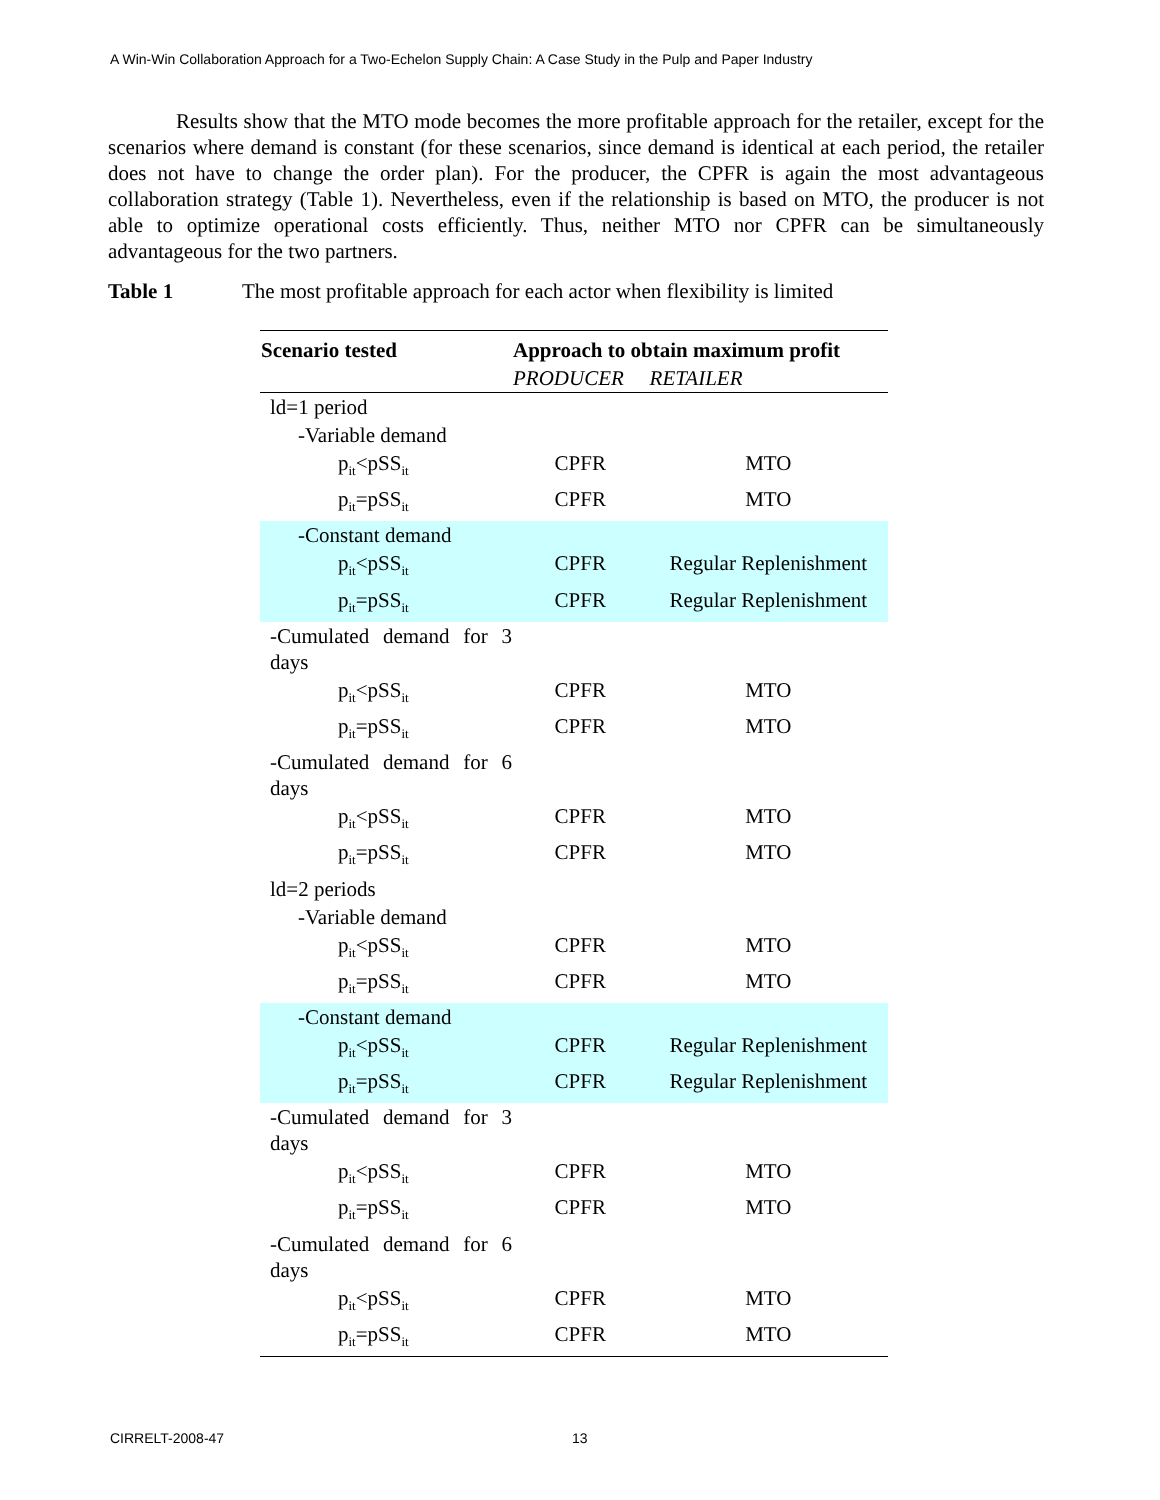A Win-Win Collaboration Approach for a Two-Echelon Supply Chain: A Case Study in the Pulp and Paper Industry
Results show that the MTO mode becomes the more profitable approach for the retailer, except for the scenarios where demand is constant (for these scenarios, since demand is identical at each period, the retailer does not have to change the order plan). For the producer, the CPFR is again the most advantageous collaboration strategy (Table 1). Nevertheless, even if the relationship is based on MTO, the producer is not able to optimize operational costs efficiently. Thus, neither MTO nor CPFR can be simultaneously advantageous for the two partners.
Table 1 The most profitable approach for each actor when flexibility is limited
| Scenario tested | Approach to obtain maximum profit | |
| --- | --- | --- |
| | PRODUCER | RETAILER |
| ld=1 period | | |
| -Variable demand | | |
| p<sub>it</sub><pSS<sub>it</sub> | CPFR | MTO |
| p<sub>it</sub>=pSS<sub>it</sub> | CPFR | MTO |
| -Constant demand | | |
| p<sub>it</sub><pSS<sub>it</sub> | CPFR | Regular Replenishment |
| p<sub>it</sub>=pSS<sub>it</sub> | CPFR | Regular Replenishment |
| -Cumulated demand for 3 days | | |
| p<sub>it</sub><pSS<sub>it</sub> | CPFR | MTO |
| p<sub>it</sub>=pSS<sub>it</sub> | CPFR | MTO |
| -Cumulated demand for 6 days | | |
| p<sub>it</sub><pSS<sub>it</sub> | CPFR | MTO |
| p<sub>it</sub>=pSS<sub>it</sub> | CPFR | MTO |
| ld=2 periods | | |
| -Variable demand | | |
| p<sub>it</sub><pSS<sub>it</sub> | CPFR | MTO |
| p<sub>it</sub>=pSS<sub>it</sub> | CPFR | MTO |
| -Constant demand | | |
| p<sub>it</sub><pSS<sub>it</sub> | CPFR | Regular Replenishment |
| p<sub>it</sub>=pSS<sub>it</sub> | CPFR | Regular Replenishment |
| -Cumulated demand for 3 days | | |
| p<sub>it</sub><pSS<sub>it</sub> | CPFR | MTO |
| p<sub>it</sub>=pSS<sub>it</sub> | CPFR | MTO |
| -Cumulated demand for 6 days | | |
| p<sub>it</sub><pSS<sub>it</sub> | CPFR | MTO |
| p<sub>it</sub>=pSS<sub>it</sub> | CPFR | MTO |
CIRRELT-2008-47 13